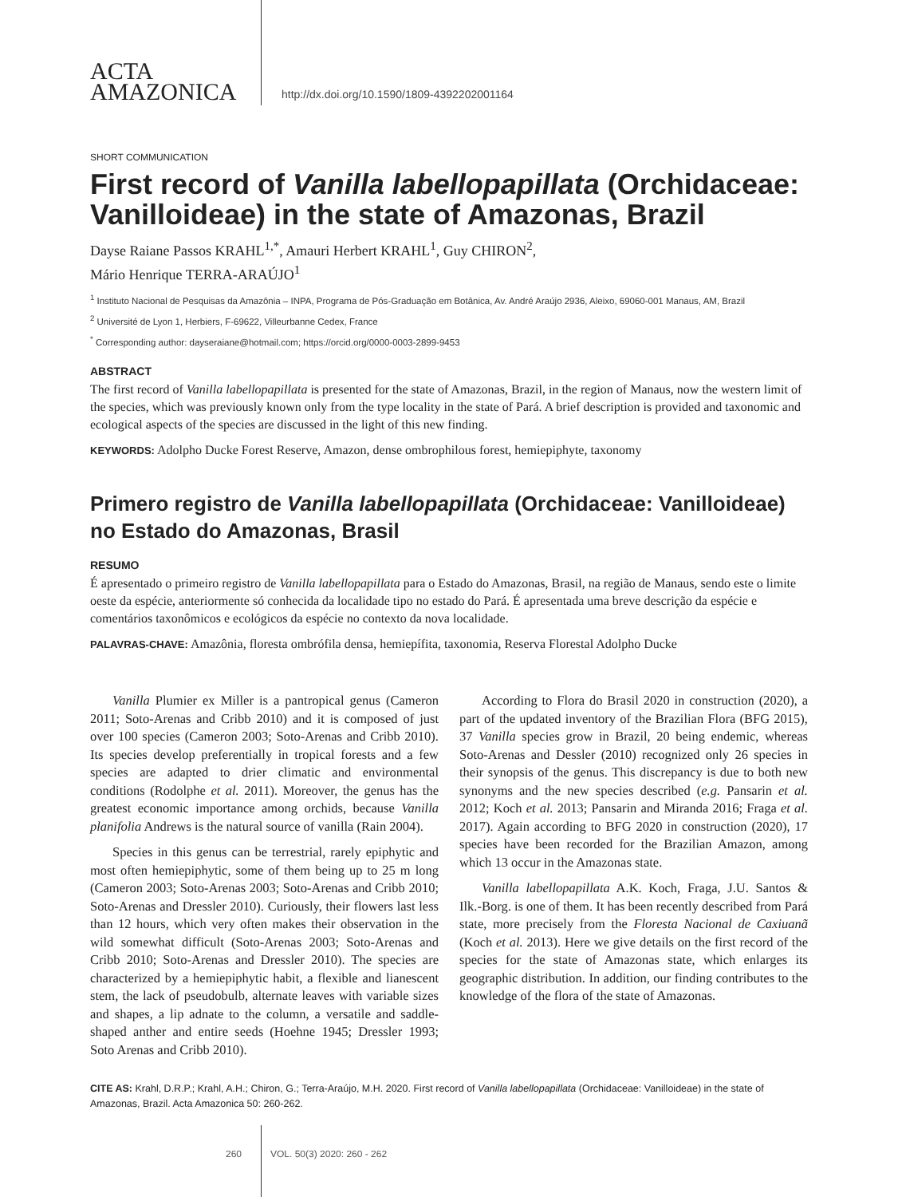ACTA
AMAZONICA
http://dx.doi.org/10.1590/1809-4392202001164
SHORT COMMUNICATION
First record of Vanilla labellopapillata (Orchidaceae: Vanilloideae) in the state of Amazonas, Brazil
Dayse Raiane Passos KRAHL<sup>1,*</sup>, Amauri Herbert KRAHL<sup>1</sup>, Guy CHIRON<sup>2</sup>,
Mário Henrique TERRA-ARAÚJO<sup>1</sup>
<sup>1</sup> Instituto Nacional de Pesquisas da Amazônia – INPA, Programa de Pós-Graduação em Botânica, Av. André Araújo 2936, Aleixo, 69060-001 Manaus, AM, Brazil
<sup>2</sup> Université de Lyon 1, Herbiers, F-69622, Villeurbanne Cedex, France
<sup>*</sup> Corresponding author: dayseraiane@hotmail.com; https://orcid.org/0000-0003-2899-9453
ABSTRACT
The first record of Vanilla labellopapillata is presented for the state of Amazonas, Brazil, in the region of Manaus, now the western limit of the species, which was previously known only from the type locality in the state of Pará. A brief description is provided and taxonomic and ecological aspects of the species are discussed in the light of this new finding.
KEYWORDS: Adolpho Ducke Forest Reserve, Amazon, dense ombrophilous forest, hemiepiphyte, taxonomy
Primero registro de Vanilla labellopapillata (Orchidaceae: Vanilloideae) no Estado do Amazonas, Brasil
RESUMO
É apresentado o primeiro registro de Vanilla labellopapillata para o Estado do Amazonas, Brasil, na região de Manaus, sendo este o limite oeste da espécie, anteriormente só conhecida da localidade tipo no estado do Pará. É apresentada uma breve descrição da espécie e comentários taxonômicos e ecológicos da espécie no contexto da nova localidade.
PALAVRAS-CHAVE: Amazônia, floresta ombrófila densa, hemiepífita, taxonomia, Reserva Florestal Adolpho Ducke
Vanilla Plumier ex Miller is a pantropical genus (Cameron 2011; Soto-Arenas and Cribb 2010) and it is composed of just over 100 species (Cameron 2003; Soto-Arenas and Cribb 2010). Its species develop preferentially in tropical forests and a few species are adapted to drier climatic and environmental conditions (Rodolphe et al. 2011). Moreover, the genus has the greatest economic importance among orchids, because Vanilla planifolia Andrews is the natural source of vanilla (Rain 2004).
Species in this genus can be terrestrial, rarely epiphytic and most often hemiepiphytic, some of them being up to 25 m long (Cameron 2003; Soto-Arenas 2003; Soto-Arenas and Cribb 2010; Soto-Arenas and Dressler 2010). Curiously, their flowers last less than 12 hours, which very often makes their observation in the wild somewhat difficult (Soto-Arenas 2003; Soto-Arenas and Cribb 2010; Soto-Arenas and Dressler 2010). The species are characterized by a hemiepiphytic habit, a flexible and lianescent stem, the lack of pseudobulb, alternate leaves with variable sizes and shapes, a lip adnate to the column, a versatile and saddle-shaped anther and entire seeds (Hoehne 1945; Dressler 1993; Soto Arenas and Cribb 2010).
According to Flora do Brasil 2020 in construction (2020), a part of the updated inventory of the Brazilian Flora (BFG 2015), 37 Vanilla species grow in Brazil, 20 being endemic, whereas Soto-Arenas and Dessler (2010) recognized only 26 species in their synopsis of the genus. This discrepancy is due to both new synonyms and the new species described (e.g. Pansarin et al. 2012; Koch et al. 2013; Pansarin and Miranda 2016; Fraga et al. 2017). Again according to BFG 2020 in construction (2020), 17 species have been recorded for the Brazilian Amazon, among which 13 occur in the Amazonas state.
Vanilla labellopapillata A.K. Koch, Fraga, J.U. Santos & Ilk.-Borg. is one of them. It has been recently described from Pará state, more precisely from the Floresta Nacional de Caxiuanã (Koch et al. 2013). Here we give details on the first record of the species for the state of Amazonas state, which enlarges its geographic distribution. In addition, our finding contributes to the knowledge of the flora of the state of Amazonas.
CITE AS: Krahl, D.R.P.; Krahl, A.H.; Chiron, G.; Terra-Araújo, M.H. 2020. First record of Vanilla labellopapillata (Orchidaceae: Vanilloideae) in the state of Amazonas, Brazil. Acta Amazonica 50: 260-262.
260 VOL. 50(3) 2020: 260 - 262